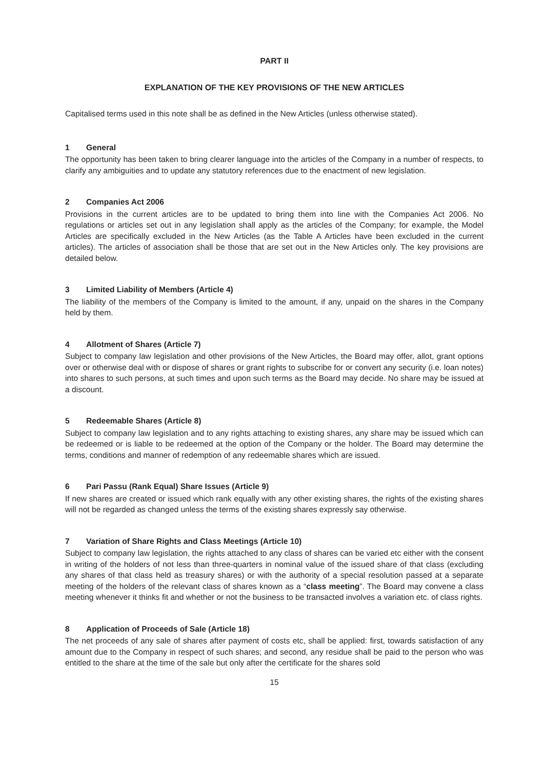PART II
EXPLANATION OF THE KEY PROVISIONS OF THE NEW ARTICLES
Capitalised terms used in this note shall be as defined in the New Articles (unless otherwise stated).
1 General
The opportunity has been taken to bring clearer language into the articles of the Company in a number of respects, to clarify any ambiguities and to update any statutory references due to the enactment of new legislation.
2 Companies Act 2006
Provisions in the current articles are to be updated to bring them into line with the Companies Act 2006. No regulations or articles set out in any legislation shall apply as the articles of the Company; for example, the Model Articles are specifically excluded in the New Articles (as the Table A Articles have been excluded in the current articles). The articles of association shall be those that are set out in the New Articles only. The key provisions are detailed below.
3 Limited Liability of Members (Article 4)
The liability of the members of the Company is limited to the amount, if any, unpaid on the shares in the Company held by them.
4 Allotment of Shares (Article 7)
Subject to company law legislation and other provisions of the New Articles, the Board may offer, allot, grant options over or otherwise deal with or dispose of shares or grant rights to subscribe for or convert any security (i.e. loan notes) into shares to such persons, at such times and upon such terms as the Board may decide. No share may be issued at a discount.
5 Redeemable Shares (Article 8)
Subject to company law legislation and to any rights attaching to existing shares, any share may be issued which can be redeemed or is liable to be redeemed at the option of the Company or the holder. The Board may determine the terms, conditions and manner of redemption of any redeemable shares which are issued.
6 Pari Passu (Rank Equal) Share Issues (Article 9)
If new shares are created or issued which rank equally with any other existing shares, the rights of the existing shares will not be regarded as changed unless the terms of the existing shares expressly say otherwise.
7 Variation of Share Rights and Class Meetings (Article 10)
Subject to company law legislation, the rights attached to any class of shares can be varied etc either with the consent in writing of the holders of not less than three-quarters in nominal value of the issued share of that class (excluding any shares of that class held as treasury shares) or with the authority of a special resolution passed at a separate meeting of the holders of the relevant class of shares known as a “class meeting”. The Board may convene a class meeting whenever it thinks fit and whether or not the business to be transacted involves a variation etc. of class rights.
8 Application of Proceeds of Sale (Article 18)
The net proceeds of any sale of shares after payment of costs etc, shall be applied: first, towards satisfaction of any amount due to the Company in respect of such shares; and second, any residue shall be paid to the person who was entitled to the share at the time of the sale but only after the certificate for the shares sold
15